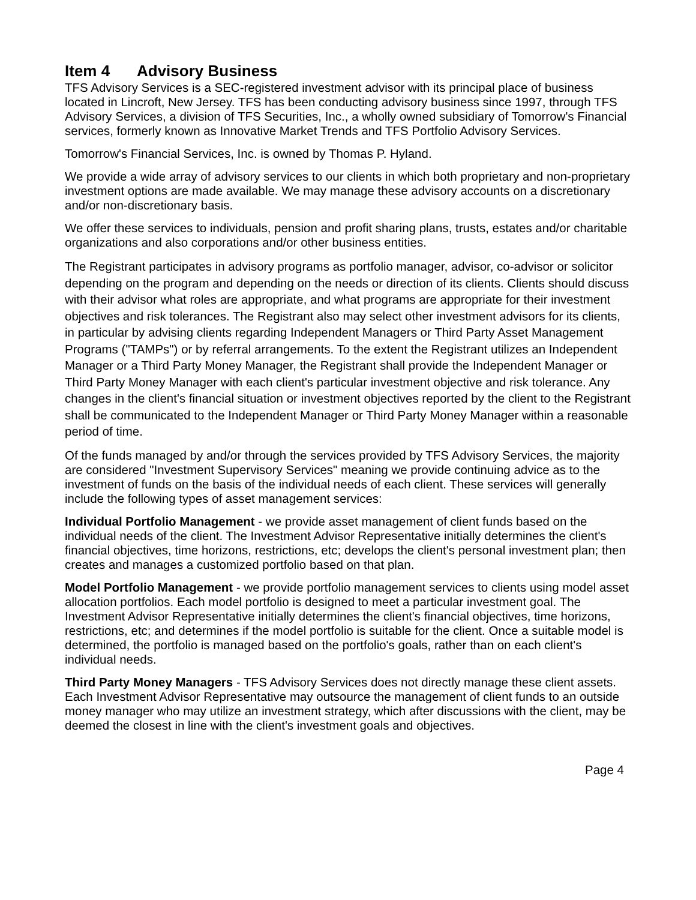Item 4 Advisory Business
TFS Advisory Services is a SEC-registered investment advisor with its principal place of business located in Lincroft, New Jersey. TFS has been conducting advisory business since 1997, through TFS Advisory Services, a division of TFS Securities, Inc., a wholly owned subsidiary of Tomorrow's Financial services, formerly known as Innovative Market Trends and TFS Portfolio Advisory Services.
Tomorrow's Financial Services, Inc. is owned by Thomas P. Hyland.
We provide a wide array of advisory services to our clients in which both proprietary and non-proprietary investment options are made available. We may manage these advisory accounts on a discretionary and/or non-discretionary basis.
We offer these services to individuals, pension and profit sharing plans, trusts, estates and/or charitable organizations and also corporations and/or other business entities.
The Registrant participates in advisory programs as portfolio manager, advisor, co-advisor or solicitor depending on the program and depending on the needs or direction of its clients. Clients should discuss with their advisor what roles are appropriate, and what programs are appropriate for their investment objectives and risk tolerances. The Registrant also may select other investment advisors for its clients, in particular by advising clients regarding Independent Managers or Third Party Asset Management Programs ("TAMPs") or by referral arrangements. To the extent the Registrant utilizes an Independent Manager or a Third Party Money Manager, the Registrant shall provide the Independent Manager or Third Party Money Manager with each client's particular investment objective and risk tolerance. Any changes in the client's financial situation or investment objectives reported by the client to the Registrant shall be communicated to the Independent Manager or Third Party Money Manager within a reasonable period of time.
Of the funds managed by and/or through the services provided by TFS Advisory Services, the majority are considered "Investment Supervisory Services" meaning we provide continuing advice as to the investment of funds on the basis of the individual needs of each client. These services will generally include the following types of asset management services:
Individual Portfolio Management - we provide asset management of client funds based on the individual needs of the client. The Investment Advisor Representative initially determines the client's financial objectives, time horizons, restrictions, etc; develops the client's personal investment plan; then creates and manages a customized portfolio based on that plan.
Model Portfolio Management - we provide portfolio management services to clients using model asset allocation portfolios. Each model portfolio is designed to meet a particular investment goal. The Investment Advisor Representative initially determines the client's financial objectives, time horizons, restrictions, etc; and determines if the model portfolio is suitable for the client. Once a suitable model is determined, the portfolio is managed based on the portfolio's goals, rather than on each client's individual needs.
Third Party Money Managers - TFS Advisory Services does not directly manage these client assets. Each Investment Advisor Representative may outsource the management of client funds to an outside money manager who may utilize an investment strategy, which after discussions with the client, may be deemed the closest in line with the client's investment goals and objectives.
Page 4